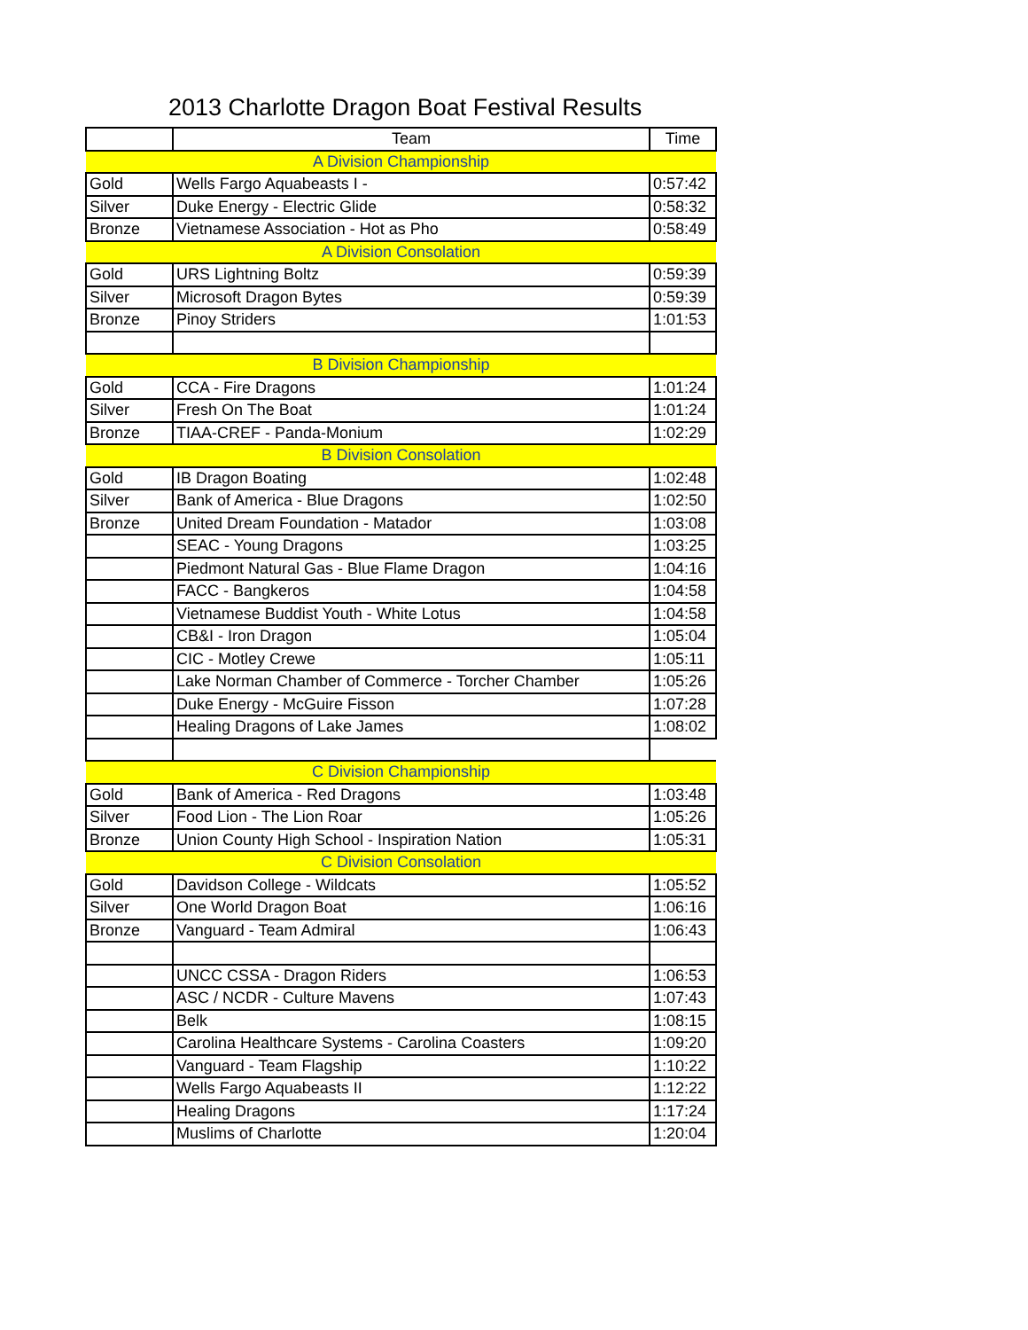2013 Charlotte Dragon Boat Festival Results
| | Team | Time |
| --- | --- | --- |
| A Division Championship | | |
| Gold | Wells Fargo Aquabeasts I - | 0:57:42 |
| Silver | Duke Energy - Electric Glide | 0:58:32 |
| Bronze | Vietnamese Association - Hot as Pho | 0:58:49 |
| A Division Consolation | | |
| Gold | URS Lightning Boltz | 0:59:39 |
| Silver | Microsoft Dragon Bytes | 0:59:39 |
| Bronze | Pinoy Striders | 1:01:53 |
| B Division Championship | | |
| Gold | CCA - Fire Dragons | 1:01:24 |
| Silver | Fresh On The Boat | 1:01:24 |
| Bronze | TIAA-CREF - Panda-Monium | 1:02:29 |
| B Division Consolation | | |
| Gold | IB Dragon Boating | 1:02:48 |
| Silver | Bank of America - Blue Dragons | 1:02:50 |
| Bronze | United Dream Foundation - Matador | 1:03:08 |
| | SEAC - Young Dragons | 1:03:25 |
| | Piedmont Natural Gas - Blue Flame Dragon | 1:04:16 |
| | FACC - Bangkeros | 1:04:58 |
| | Vietnamese Buddist Youth - White Lotus | 1:04:58 |
| | CB&I - Iron Dragon | 1:05:04 |
| | CIC - Motley Crewe | 1:05:11 |
| | Lake Norman Chamber of Commerce - Torcher Chamber | 1:05:26 |
| | Duke Energy - McGuire Fisson | 1:07:28 |
| | Healing Dragons of Lake James | 1:08:02 |
| C Division Championship | | |
| Gold | Bank of America - Red Dragons | 1:03:48 |
| Silver | Food Lion - The Lion Roar | 1:05:26 |
| Bronze | Union County High School - Inspiration Nation | 1:05:31 |
| C Division Consolation | | |
| Gold | Davidson College - Wildcats | 1:05:52 |
| Silver | One World Dragon Boat | 1:06:16 |
| Bronze | Vanguard - Team Admiral | 1:06:43 |
| | UNCC CSSA - Dragon Riders | 1:06:53 |
| | ASC / NCDR - Culture Mavens | 1:07:43 |
| | Belk | 1:08:15 |
| | Carolina Healthcare Systems - Carolina Coasters | 1:09:20 |
| | Vanguard - Team Flagship | 1:10:22 |
| | Wells Fargo Aquabeasts II | 1:12:22 |
| | Healing Dragons | 1:17:24 |
| | Muslims of Charlotte | 1:20:04 |